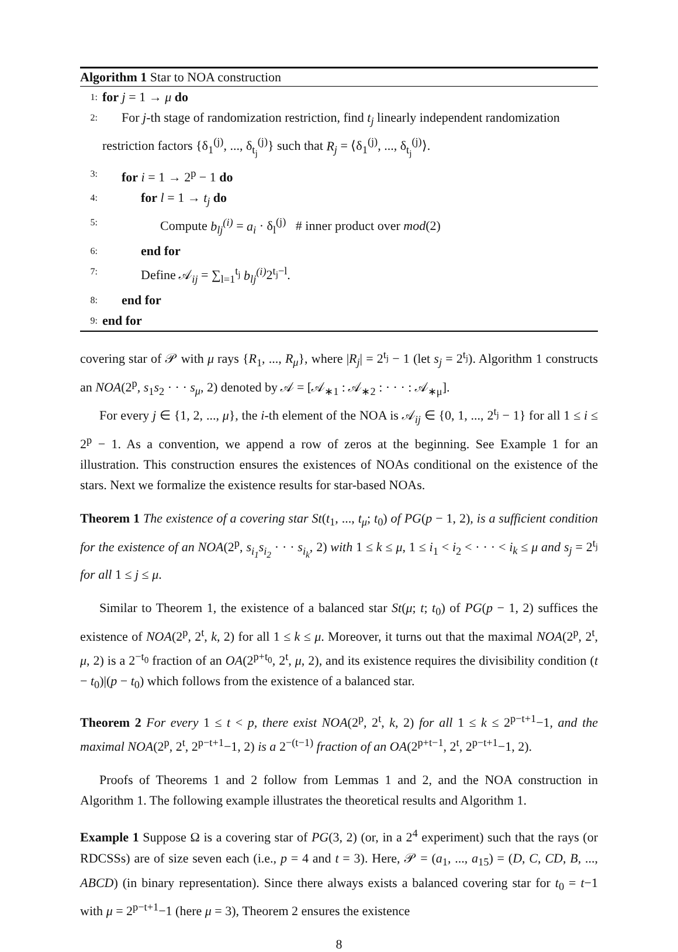Algorithm 1 Star to NOA construction
1: for j = 1 → μ do
2: For j-th stage of randomization restriction, find t<sub>j</sub> linearly independent randomization
restriction factors {δ<sub>1</sub><sup>(j)</sup>, ..., δ<sub>t<sub>j</sub></sub><sup>(j)</sup>} such that R<sub>j</sub> = ⟨δ<sub>1</sub><sup>(j)</sup>, ..., δ<sub>t<sub>j</sub></sub><sup>(j)</sup>⟩.
3: for i = 1 → 2<sup>p</sup> − 1 do
4: for l = 1 → t<sub>j</sub> do
5: Compute b<sub>lj</sub><sup>(i)</sup> = a<sub>i</sub> · δ<sub>l</sub><sup>(j)</sup> # inner product over mod(2)
6: end for
7: Define 𝒜<sub>ij</sub> = ∑<sub>l=1</sub><sup>t<sub>j</sub></sup> b<sub>lj</sub><sup>(i)</sup> 2<sup>t<sub>j</sub>−l</sup>.
8: end for
9: end for
covering star of 𝒫 with μ rays {R<sub>1</sub>, ..., R<sub>μ</sub>}, where |R<sub>j</sub>| = 2<sup>t<sub>j</sub></sup> − 1 (let s<sub>j</sub> = 2<sup>t<sub>j</sub></sup>). Algorithm 1 constructs an NOA(2<sup>p</sup>, s<sub>1</sub>s<sub>2</sub> · · · s<sub>μ</sub>, 2) denoted by 𝒜 = [𝒜<sub>∗1</sub> : 𝒜<sub>∗2</sub> : · · · : 𝒜<sub>∗μ</sub>].
For every j ∈ {1, 2, ..., μ}, the i-th element of the NOA is 𝒜<sub>ij</sub> ∈ {0, 1, ..., 2<sup>t<sub>j</sub></sup> − 1} for all 1 ≤ i ≤ 2<sup>p</sup> − 1. As a convention, we append a row of zeros at the beginning. See Example 1 for an illustration. This construction ensures the existences of NOAs conditional on the existence of the stars. Next we formalize the existence results for star-based NOAs.
Theorem 1 The existence of a covering star St(t<sub>1</sub>, ..., t<sub>μ</sub>; t<sub>0</sub>) of PG(p − 1, 2), is a sufficient condition for the existence of an NOA(2<sup>p</sup>, s<sub>i<sub>1</sub></sub>s<sub>i<sub>2</sub></sub> · · · s<sub>i<sub>k</sub></sub>, 2) with 1 ≤ k ≤ μ, 1 ≤ i<sub>1</sub> < i<sub>2</sub> < · · · < i<sub>k</sub> ≤ μ and s<sub>j</sub> = 2<sup>t<sub>j</sub></sup> for all 1 ≤ j ≤ μ.
Similar to Theorem 1, the existence of a balanced star St(μ; t; t<sub>0</sub>) of PG(p − 1, 2) suffices the existence of NOA(2<sup>p</sup>, 2<sup>t</sup>, k, 2) for all 1 ≤ k ≤ μ. Moreover, it turns out that the maximal NOA(2<sup>p</sup>, 2<sup>t</sup>, μ, 2) is a 2<sup>−t<sub>0</sub></sup> fraction of an OA(2<sup>p+t<sub>0</sub></sup>, 2<sup>t</sup>, μ, 2), and its existence requires the divisibility condition (t − t<sub>0</sub>)|(p − t<sub>0</sub>) which follows from the existence of a balanced star.
Theorem 2 For every 1 ≤ t < p, there exist NOA(2<sup>p</sup>, 2<sup>t</sup>, k, 2) for all 1 ≤ k ≤ 2<sup>p−t+1</sup>−1, and the maximal NOA(2<sup>p</sup>, 2<sup>t</sup>, 2<sup>p−t+1</sup>−1, 2) is a 2<sup>−(t−1)</sup> fraction of an OA(2<sup>p+t−1</sup>, 2<sup>t</sup>, 2<sup>p−t+1</sup>−1, 2).
Proofs of Theorems 1 and 2 follow from Lemmas 1 and 2, and the NOA construction in Algorithm 1. The following example illustrates the theoretical results and Algorithm 1.
Example 1 Suppose Ω is a covering star of PG(3, 2) (or, in a 2<sup>4</sup> experiment) such that the rays (or RDCSSs) are of size seven each (i.e., p = 4 and t = 3). Here, 𝒫 = (a<sub>1</sub>, ..., a<sub>15</sub>) = (D, C, CD, B, ..., ABCD) (in binary representation). Since there always exists a balanced covering star for t<sub>0</sub> = t−1 with μ = 2<sup>p−t+1</sup>−1 (here μ = 3), Theorem 2 ensures the existence
8